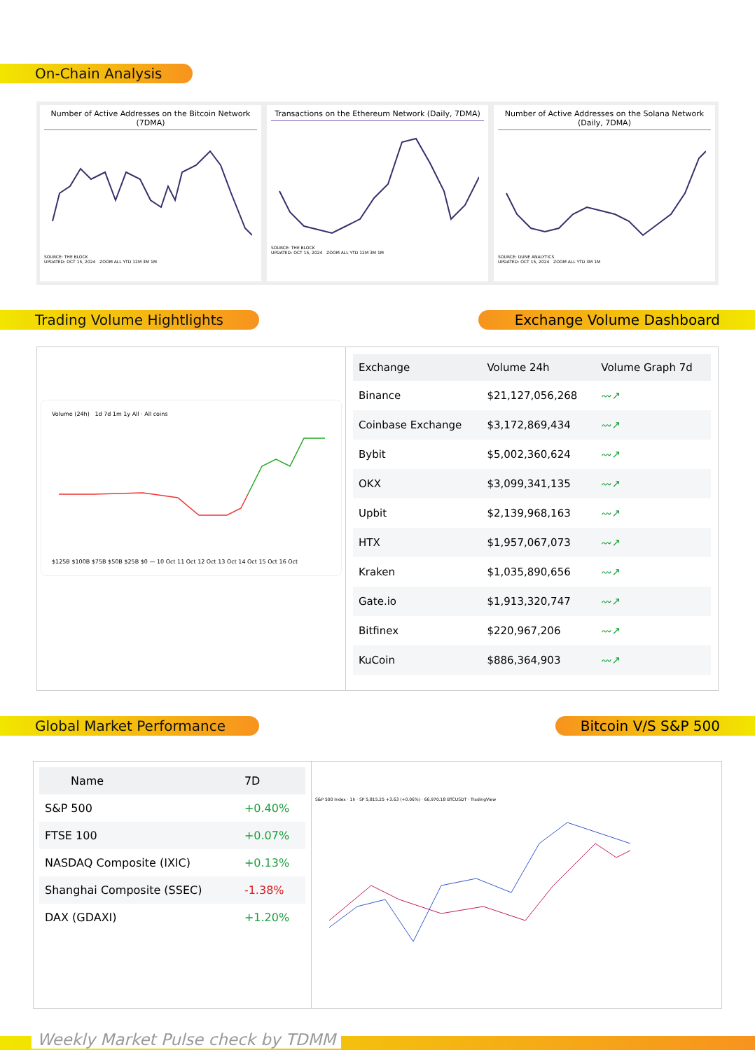On-Chain Analysis
Number of Active Addresses on the Bitcoin Network (7DMA)
SOURCE: THE BLOCK
UPDATED: OCT 15, 2024 ZOOM ALL YTD 12M 3M 1M
Transactions on the Ethereum Network (Daily, 7DMA)
SOURCE: THE BLOCK
UPDATED: OCT 15, 2024 ZOOM ALL YTD 12M 3M 1M
Number of Active Addresses on the Solana Network (Daily, 7DMA)
SOURCE: DUNE ANALYTICS
UPDATED: OCT 15, 2024 ZOOM ALL YTD 3M 1M
Trading Volume Hightlights Exchange Volume Dashboard
Volume (24h) 1d 7d 1m 1y All · All coins
$125B $100B $75B $50B $25B $0 — 10 Oct 11 Oct 12 Oct 13 Oct 14 Oct 15 Oct 16 Oct
| Exchange | Volume 24h | Volume Graph 7d |
| --- | --- | --- |
| Binance | $21,127,056,268 | 〰↗ |
| Coinbase Exchange | $3,172,869,434 | 〰↗ |
| Bybit | $5,002,360,624 | 〰↗ |
| OKX | $3,099,341,135 | 〰↗ |
| Upbit | $2,139,968,163 | 〰↗ |
| HTX | $1,957,067,073 | 〰↗ |
| Kraken | $1,035,890,656 | 〰↗ |
| Gate.io | $1,913,320,747 | 〰↗ |
| Bitfinex | $220,967,206 | 〰↗ |
| KuCoin | $886,364,903 | 〰↗ |
Global Market Performance Bitcoin V/S S&P 500
| Name | 7D |
| --- | --- |
| S&P 500 | +0.40% |
| FTSE 100 | +0.07% |
| NASDAQ Composite (IXIC) | +0.13% |
| Shanghai Composite (SSEC) | -1.38% |
| DAX (GDAXI) | +1.20% |
S&P 500 Index · 1h · SP 5,815.25 +3.63 (+0.06%) · 66,970.18 BTCUSDT · TradingView
Weekly Market Pulse check by TDMM